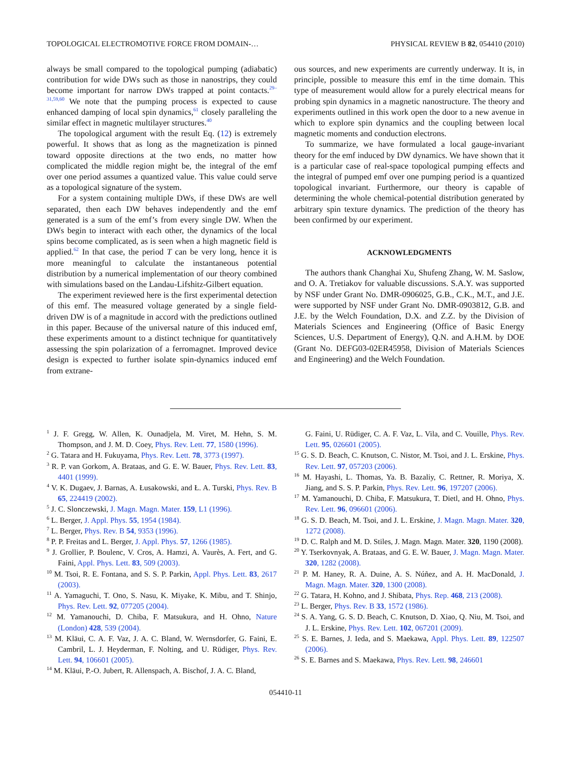TOPOLOGICAL ELECTROMOTIVE FORCE FROM DOMAIN-… PHYSICAL REVIEW B 82, 054410 (2010)
always be small compared to the topological pumping (adiabatic) contribution for wide DWs such as those in nanostrips, they could become important for narrow DWs trapped at point contacts.<sup>29–31,59,60</sup> We note that the pumping process is expected to cause enhanced damping of local spin dynamics,<sup>61</sup> closely paralleling the similar effect in magnetic multilayer structures.<sup>40</sup>
The topological argument with the result Eq. (12) is extremely powerful. It shows that as long as the magnetization is pinned toward opposite directions at the two ends, no matter how complicated the middle region might be, the integral of the emf over one period assumes a quantized value. This value could serve as a topological signature of the system.
For a system containing multiple DWs, if these DWs are well separated, then each DW behaves independently and the emf generated is a sum of the emf’s from every single DW. When the DWs begin to interact with each other, the dynamics of the local spins become complicated, as is seen when a high magnetic field is applied.<sup>62</sup> In that case, the period T can be very long, hence it is more meaningful to calculate the instantaneous potential distribution by a numerical implementation of our theory combined with simulations based on the Landau-Lifshitz-Gilbert equation.
The experiment reviewed here is the first experimental detection of this emf. The measured voltage generated by a single field-driven DW is of a magnitude in accord with the predictions outlined in this paper. Because of the universal nature of this induced emf, these experiments amount to a distinct technique for quantitatively assessing the spin polarization of a ferromagnet. Improved device design is expected to further isolate spin-dynamics induced emf from extrane-
ous sources, and new experiments are currently underway. It is, in principle, possible to measure this emf in the time domain. This type of measurement would allow for a purely electrical means for probing spin dynamics in a magnetic nanostructure. The theory and experiments outlined in this work open the door to a new avenue in which to explore spin dynamics and the coupling between local magnetic moments and conduction electrons.
To summarize, we have formulated a local gauge-invariant theory for the emf induced by DW dynamics. We have shown that it is a particular case of real-space topological pumping effects and the integral of pumped emf over one pumping period is a quantized topological invariant. Furthermore, our theory is capable of determining the whole chemical-potential distribution generated by arbitrary spin texture dynamics. The prediction of the theory has been confirmed by our experiment.
ACKNOWLEDGMENTS
The authors thank Changhai Xu, Shufeng Zhang, W. M. Saslow, and O. A. Tretiakov for valuable discussions. S.A.Y. was supported by NSF under Grant No. DMR-0906025, G.B., C.K., M.T., and J.E. were supported by NSF under Grant No. DMR-0903812, G.B. and J.E. by the Welch Foundation, D.X. and Z.Z. by the Division of Materials Sciences and Engineering (Office of Basic Energy Sciences, U.S. Department of Energy), Q.N. and A.H.M. by DOE (Grant No. DEFG03-02ER45958, Division of Materials Sciences and Engineering) and the Welch Foundation.
<sup>1</sup> J. F. Gregg, W. Allen, K. Ounadjela, M. Viret, M. Hehn, S. M. Thompson, and J. M. D. Coey, Phys. Rev. Lett. 77, 1580 (1996).
<sup>2</sup> G. Tatara and H. Fukuyama, Phys. Rev. Lett. 78, 3773 (1997).
<sup>3</sup> R. P. van Gorkom, A. Brataas, and G. E. W. Bauer, Phys. Rev. Lett. 83, 4401 (1999).
<sup>4</sup> V. K. Dugaev, J. Barnas, A. Łusakowski, and Ł. A. Turski, Phys. Rev. B 65, 224419 (2002).
<sup>5</sup> J. C. Slonczewski, J. Magn. Magn. Mater. 159, L1 (1996).
<sup>6</sup> L. Berger, J. Appl. Phys. 55, 1954 (1984).
<sup>7</sup> L. Berger, Phys. Rev. B 54, 9353 (1996).
<sup>8</sup> P. P. Freitas and L. Berger, J. Appl. Phys. 57, 1266 (1985).
<sup>9</sup> J. Grollier, P. Boulenc, V. Cros, A. Hamzi, A. Vaurès, A. Fert, and G. Faini, Appl. Phys. Lett. 83, 509 (2003).
<sup>10</sup> M. Tsoi, R. E. Fontana, and S. S. P. Parkin, Appl. Phys. Lett. 83, 2617 (2003).
<sup>11</sup> A. Yamaguchi, T. Ono, S. Nasu, K. Miyake, K. Mibu, and T. Shinjo, Phys. Rev. Lett. 92, 077205 (2004).
<sup>12</sup> M. Yamanouchi, D. Chiba, F. Matsukura, and H. Ohno, Nature (London) 428, 539 (2004).
<sup>13</sup> M. Kläui, C. A. F. Vaz, J. A. C. Bland, W. Wernsdorfer, G. Faini, E. Cambril, L. J. Heyderman, F. Nolting, and U. Rüdiger, Phys. Rev. Lett. 94, 106601 (2005).
<sup>14</sup> M. Kläui, P.-O. Jubert, R. Allenspach, A. Bischof, J. A. C. Bland,
G. Faini, U. Rüdiger, C. A. F. Vaz, L. Vila, and C. Vouille, Phys. Rev. Lett. 95, 026601 (2005).
<sup>15</sup> G. S. D. Beach, C. Knutson, C. Nistor, M. Tsoi, and J. L. Erskine, Phys. Rev. Lett. 97, 057203 (2006).
<sup>16</sup> M. Hayashi, L. Thomas, Ya. B. Bazaliy, C. Rettner, R. Moriya, X. Jiang, and S. S. P. Parkin, Phys. Rev. Lett. 96, 197207 (2006).
<sup>17</sup> M. Yamanouchi, D. Chiba, F. Matsukura, T. Dietl, and H. Ohno, Phys. Rev. Lett. 96, 096601 (2006).
<sup>18</sup> G. S. D. Beach, M. Tsoi, and J. L. Erskine, J. Magn. Magn. Mater. 320, 1272 (2008).
<sup>19</sup> D. C. Ralph and M. D. Stiles, J. Magn. Magn. Mater. 320, 1190 (2008).
<sup>20</sup> Y. Tserkovnyak, A. Brataas, and G. E. W. Bauer, J. Magn. Magn. Mater. 320, 1282 (2008).
<sup>21</sup> P. M. Haney, R. A. Duine, A. S. Núñez, and A. H. MacDonald, J. Magn. Magn. Mater. 320, 1300 (2008).
<sup>22</sup> G. Tatara, H. Kohno, and J. Shibata, Phys. Rep. 468, 213 (2008).
<sup>23</sup> L. Berger, Phys. Rev. B 33, 1572 (1986).
<sup>24</sup> S. A. Yang, G. S. D. Beach, C. Knutson, D. Xiao, Q. Niu, M. Tsoi, and J. L. Erskine, Phys. Rev. Lett. 102, 067201 (2009).
<sup>25</sup> S. E. Barnes, J. Ieda, and S. Maekawa, Appl. Phys. Lett. 89, 122507 (2006).
<sup>26</sup> S. E. Barnes and S. Maekawa, Phys. Rev. Lett. 98, 246601
054410-11